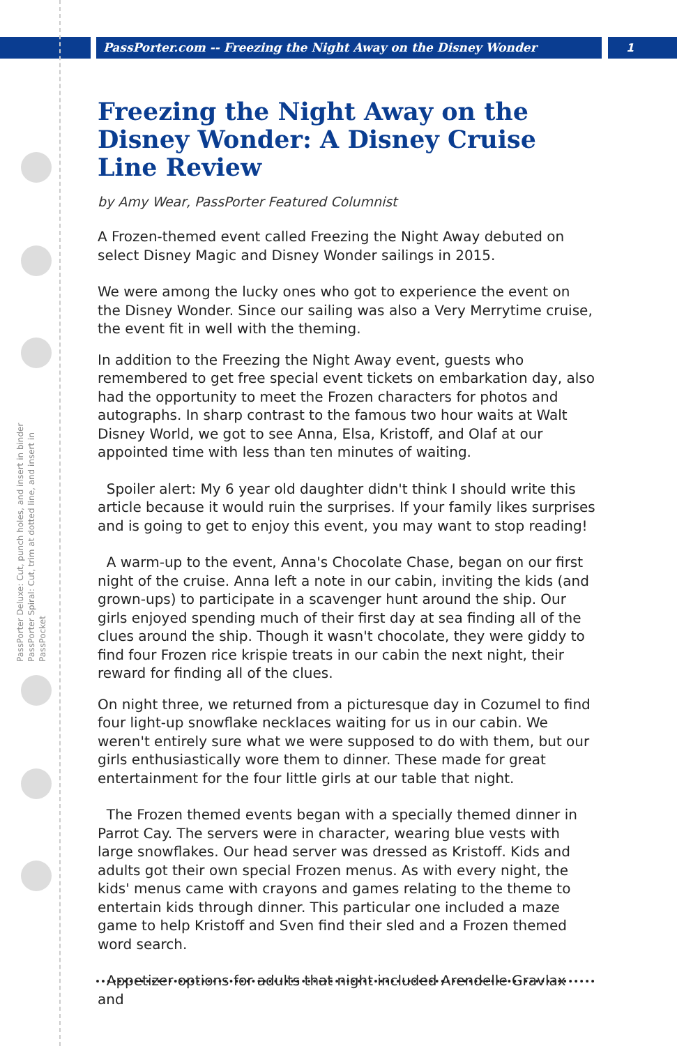PassPorter.com -- Freezing the Night Away on the Disney Wonder
1
PassPorter Deluxe: Cut, punch holes, and insert in binder
PassPorter Spiral: Cut, trim at dotted line, and insert in PassPocket
Freezing the Night Away on the Disney Wonder: A Disney Cruise Line Review
by Amy Wear, PassPorter Featured Columnist
A Frozen-themed event called Freezing the Night Away debuted on select Disney Magic and Disney Wonder sailings in 2015.
We were among the lucky ones who got to experience the event on the Disney Wonder. Since our sailing was also a Very Merrytime cruise, the event fit in well with the theming.
In addition to the Freezing the Night Away event, guests who remembered to get free special event tickets on embarkation day, also had the opportunity to meet the Frozen characters for photos and autographs. In sharp contrast to the famous two hour waits at Walt Disney World, we got to see Anna, Elsa, Kristoff, and Olaf at our appointed time with less than ten minutes of waiting.
Spoiler alert: My 6 year old daughter didn't think I should write this article because it would ruin the surprises. If your family likes surprises and is going to get to enjoy this event, you may want to stop reading!
A warm-up to the event, Anna's Chocolate Chase, began on our first night of the cruise. Anna left a note in our cabin, inviting the kids (and grown-ups) to participate in a scavenger hunt around the ship. Our girls enjoyed spending much of their first day at sea finding all of the clues around the ship. Though it wasn't chocolate, they were giddy to find four Frozen rice krispie treats in our cabin the next night, their reward for finding all of the clues.
On night three, we returned from a picturesque day in Cozumel to find four light-up snowflake necklaces waiting for us in our cabin. We weren't entirely sure what we were supposed to do with them, but our girls enthusiastically wore them to dinner. These made for great entertainment for the four little girls at our table that night.
The Frozen themed events began with a specially themed dinner in Parrot Cay. The servers were in character, wearing blue vests with large snowflakes. Our head server was dressed as Kristoff. Kids and adults got their own special Frozen menus. As with every night, the kids' menus came with crayons and games relating to the theme to entertain kids through dinner. This particular one included a maze game to help Kristoff and Sven find their sled and a Frozen themed word search.
Appetizer options for adults that night included Arendelle Gravlax and